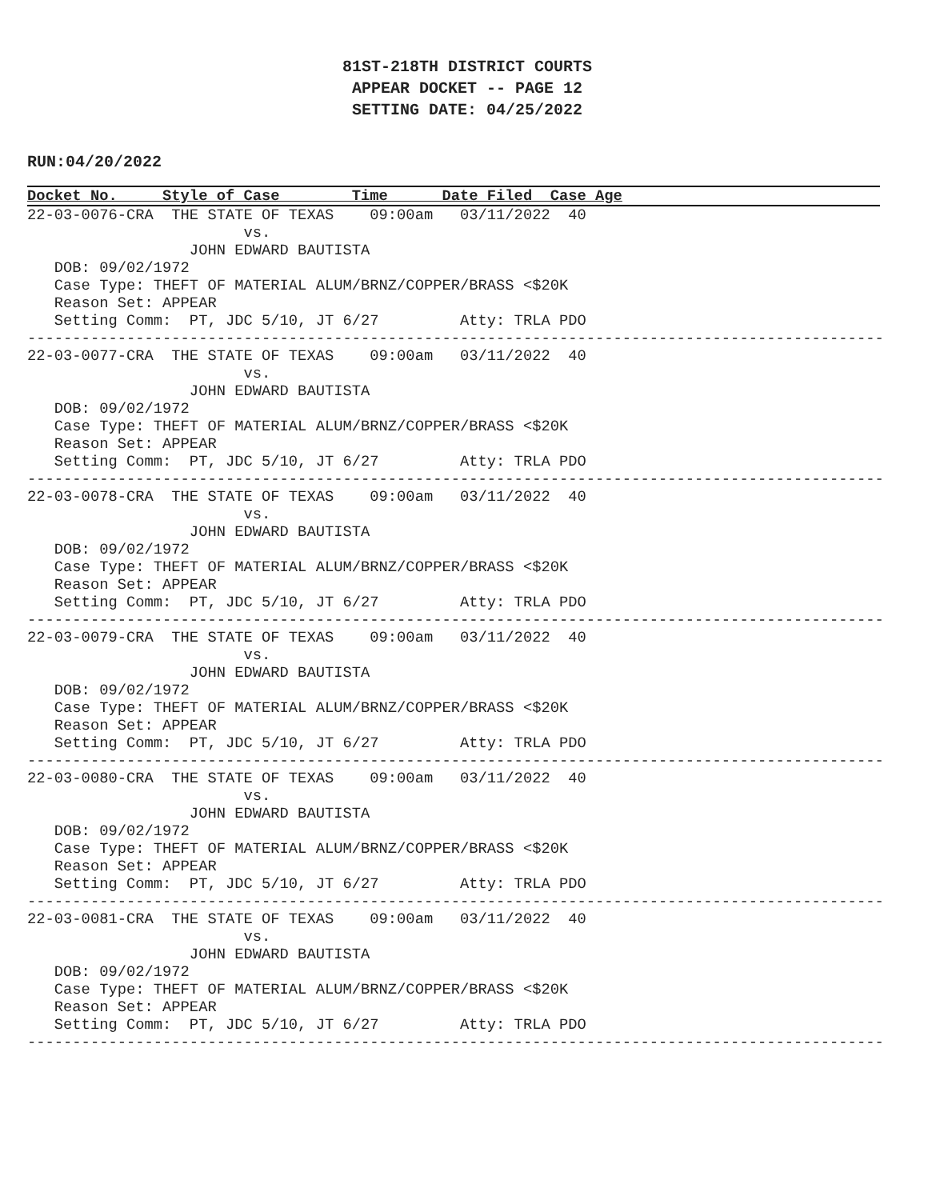81ST-218TH DISTRICT COURTS
APPEAR DOCKET -- PAGE 12
SETTING DATE: 04/25/2022
RUN:04/20/2022
Docket No.     Style of Case        Time      Date Filed  Case Age
22-03-0076-CRA  THE STATE OF TEXAS    09:00am   03/11/2022  40
                        vs.
                  JOHN EDWARD BAUTISTA
   DOB: 09/02/1972
   Case Type: THEFT OF MATERIAL ALUM/BRNZ/COPPER/BRASS <$20K
   Reason Set: APPEAR
   Setting Comm:  PT, JDC 5/10, JT 6/27         Atty: TRLA PDO
-----------------------------------------------------------------------------------------------
22-03-0077-CRA  THE STATE OF TEXAS    09:00am   03/11/2022  40
                        vs.
                  JOHN EDWARD BAUTISTA
   DOB: 09/02/1972
   Case Type: THEFT OF MATERIAL ALUM/BRNZ/COPPER/BRASS <$20K
   Reason Set: APPEAR
   Setting Comm:  PT, JDC 5/10, JT 6/27         Atty: TRLA PDO
-----------------------------------------------------------------------------------------------
22-03-0078-CRA  THE STATE OF TEXAS    09:00am   03/11/2022  40
                        vs.
                  JOHN EDWARD BAUTISTA
   DOB: 09/02/1972
   Case Type: THEFT OF MATERIAL ALUM/BRNZ/COPPER/BRASS <$20K
   Reason Set: APPEAR
   Setting Comm:  PT, JDC 5/10, JT 6/27         Atty: TRLA PDO
-----------------------------------------------------------------------------------------------
22-03-0079-CRA  THE STATE OF TEXAS    09:00am   03/11/2022  40
                        vs.
                  JOHN EDWARD BAUTISTA
   DOB: 09/02/1972
   Case Type: THEFT OF MATERIAL ALUM/BRNZ/COPPER/BRASS <$20K
   Reason Set: APPEAR
   Setting Comm:  PT, JDC 5/10, JT 6/27         Atty: TRLA PDO
-----------------------------------------------------------------------------------------------
22-03-0080-CRA  THE STATE OF TEXAS    09:00am   03/11/2022  40
                        vs.
                  JOHN EDWARD BAUTISTA
   DOB: 09/02/1972
   Case Type: THEFT OF MATERIAL ALUM/BRNZ/COPPER/BRASS <$20K
   Reason Set: APPEAR
   Setting Comm:  PT, JDC 5/10, JT 6/27         Atty: TRLA PDO
-----------------------------------------------------------------------------------------------
22-03-0081-CRA  THE STATE OF TEXAS    09:00am   03/11/2022  40
                        vs.
                  JOHN EDWARD BAUTISTA
   DOB: 09/02/1972
   Case Type: THEFT OF MATERIAL ALUM/BRNZ/COPPER/BRASS <$20K
   Reason Set: APPEAR
   Setting Comm:  PT, JDC 5/10, JT 6/27         Atty: TRLA PDO
-----------------------------------------------------------------------------------------------